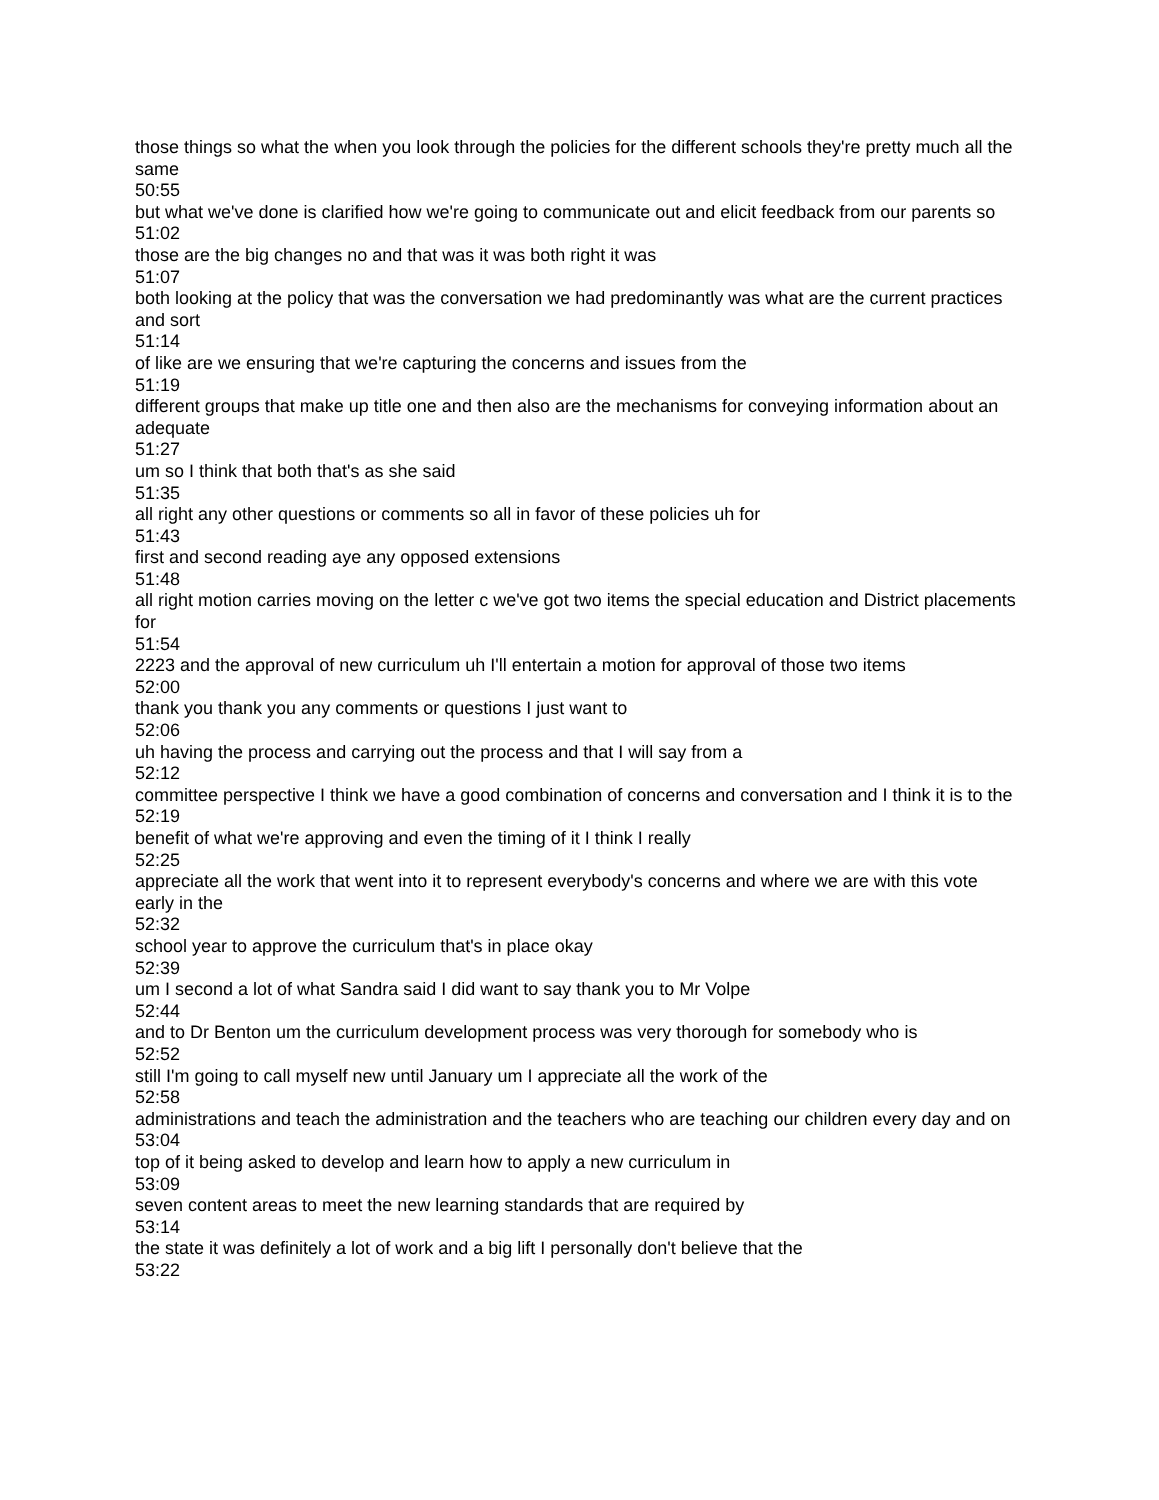those things so what the when you look through the policies for the different schools they're pretty much all the same
50:55
but what we've done is clarified how we're going to communicate out and elicit feedback from our parents so
51:02
those are the big changes no and that was it was both right it was
51:07
both looking at the policy that was the conversation we had predominantly was what are the current practices and sort
51:14
of like are we ensuring that we're capturing the concerns and issues from the
51:19
different groups that make up title one and then also are the mechanisms for conveying information about an adequate
51:27
um so I think that both that's as she said
51:35
all right any other questions or comments so all in favor of these policies uh for
51:43
first and second reading aye any opposed extensions
51:48
all right motion carries moving on the letter c we've got two items the special education and District placements for
51:54
2223 and the approval of new curriculum uh I'll entertain a motion for approval of those two items
52:00
thank you thank you any comments or questions I just want to
52:06
uh having the process and carrying out the process and that I will say from a
52:12
committee perspective I think we have a good combination of concerns and conversation and I think it is to the
52:19
benefit of what we're approving and even the timing of it I think I really
52:25
appreciate all the work that went into it to represent everybody's concerns and where we are with this vote early in the
52:32
school year to approve the curriculum that's in place okay
52:39
um I second a lot of what Sandra said I did want to say thank you to Mr Volpe
52:44
and to Dr Benton um the curriculum development process was very thorough for somebody who is
52:52
still I'm going to call myself new until January um I appreciate all the work of the
52:58
administrations and teach the administration and the teachers who are teaching our children every day and on
53:04
top of it being asked to develop and learn how to apply a new curriculum in
53:09
seven content areas to meet the new learning standards that are required by
53:14
the state it was definitely a lot of work and a big lift I personally don't believe that the
53:22